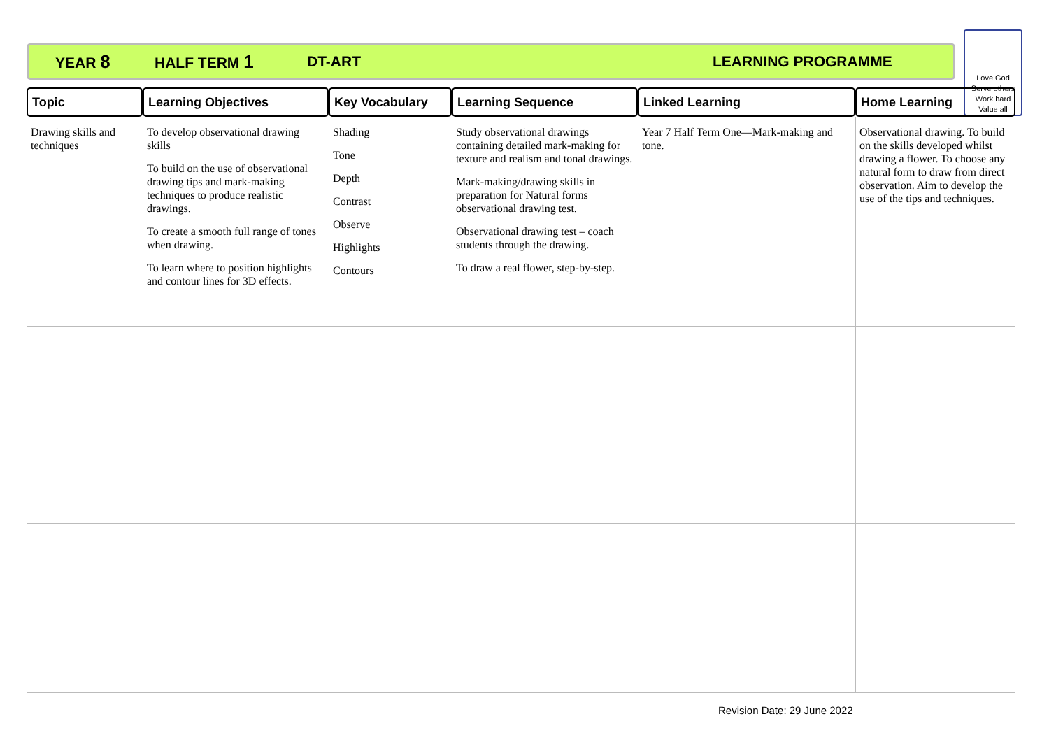YEAR 8 HALF TERM 1 DT-ART LEARNING PROGRAMME
Love God
Serve others
Work hard
Value all
| Topic | Learning Objectives | Key Vocabulary | Learning Sequence | Linked Learning | Home Learning |
| --- | --- | --- | --- | --- | --- |
| Drawing skills and techniques | To develop observational drawing skills To build on the use of observational drawing tips and mark-making techniques to produce realistic drawings. To create a smooth full range of tones when drawing. To learn where to position highlights and contour lines for 3D effects. | Shading Tone Depth Contrast Observe Highlights Contours | Study observational drawings containing detailed mark-making for texture and realism and tonal drawings. Mark-making/drawing skills in preparation for Natural forms observational drawing test. Observational drawing test – coach students through the drawing. To draw a real flower, step-by-step. | Year 7 Half Term One—Mark-making and tone. | Observational drawing. To build on the skills developed whilst drawing a flower. To choose any natural form to draw from direct observation. Aim to develop the use of the tips and techniques. |
Revision Date: 29 June 2022